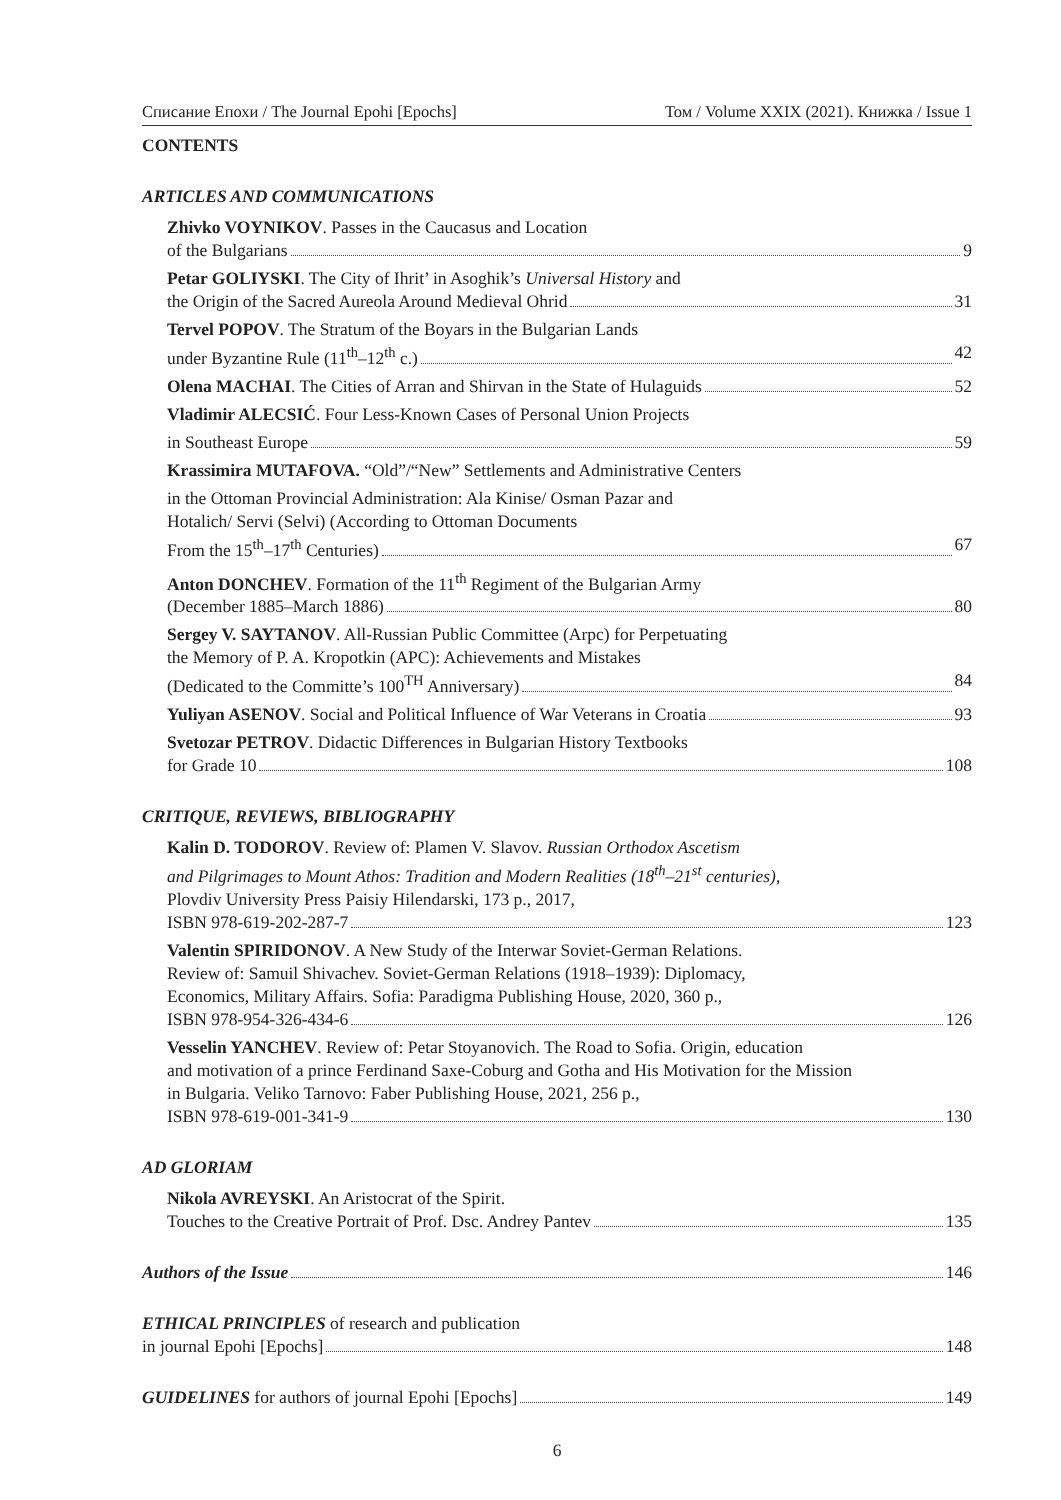Списание Епохи / The Journal Epohi [Epochs] Том / Volume XXIX (2021). Книжка / Issue 1
CONTENTS
ARTICLES AND COMMUNICATIONS
Zhivko VOYNIKOV. Passes in the Caucasus and Location
of the Bulgarians 9
Petar GOLIYSKI. The City of Ihrit’ in Asoghik’s Universal History and
the Origin of the Sacred Aureola Around Medieval Ohrid 31
Tervel POPOV. The Stratum of the Boyars in the Bulgarian Lands
under Byzantine Rule (11<sup>th</sup>–12<sup>th</sup> c.) 42
Olena MACHAI. The Cities of Arran and Shirvan in the State of Hulaguids 52
Vladimir ALECSIĆ. Four Less-Known Cases of Personal Union Projects
in Southeast Europe 59
Krassimira MUTAFOVA. “Old”/“New” Settlements and Administrative Centers
in the Ottoman Provincial Administration: Ala Kinise/ Osman Pazar and
Hotalich/ Servi (Selvi) (According to Ottoman Documents
From the 15<sup>th</sup>–17<sup>th</sup> Centuries) 67
Anton DONCHEV. Formation of the 11<sup>th</sup> Regiment of the Bulgarian Army
(December 1885–March 1886) 80
Sergey V. SAYTANOV. All-Russian Public Committee (Arpc) for Perpetuating
the Memory of P. A. Kropotkin (APC): Achievements and Mistakes
(Dedicated to the Committe’s 100<sup>TH</sup> Anniversary) 84
Yuliyan ASENOV. Social and Political Influence of War Veterans in Croatia 93
Svetozar PETROV. Didactic Differences in Bulgarian History Textbooks
for Grade 10 108
CRITIQUE, REVIEWS, BIBLIOGRAPHY
Kalin D. TODOROV. Review of: Plamen V. Slavov. Russian Orthodox Ascetism
and Pilgrimages to Mount Athos: Tradition and Modern Realities (18<sup>th</sup>–21<sup>st</sup> centuries),
Plovdiv University Press Paisiy Hilendarski, 173 p., 2017,
ISBN 978-619-202-287-7 123
Valentin SPIRIDONOV. A New Study of the Interwar Soviet-German Relations.
Review of: Samuil Shivachev. Soviet-German Relations (1918–1939): Diplomacy,
Economics, Military Affairs. Sofia: Paradigma Publishing House, 2020, 360 p.,
ISBN 978-954-326-434-6 126
Vesselin YANCHEV. Review of: Petar Stoyanovich. The Road to Sofia. Origin, education
and motivation of a prince Ferdinand Saxe-Coburg and Gotha and His Motivation for the Mission
in Bulgaria. Veliko Tarnovo: Faber Publishing House, 2021, 256 p.,
ISBN 978-619-001-341-9 130
AD GLORIAM
Nikola AVREYSKI. An Aristocrat of the Spirit.
Touches to the Creative Portrait of Prof. Dsc. Andrey Pantev 135
Authors of the Issue 146
ETHICAL PRINCIPLES of research and publication
in journal Epohi [Epochs] 148
GUIDELINES for authors of journal Epohi [Epochs] 149
6